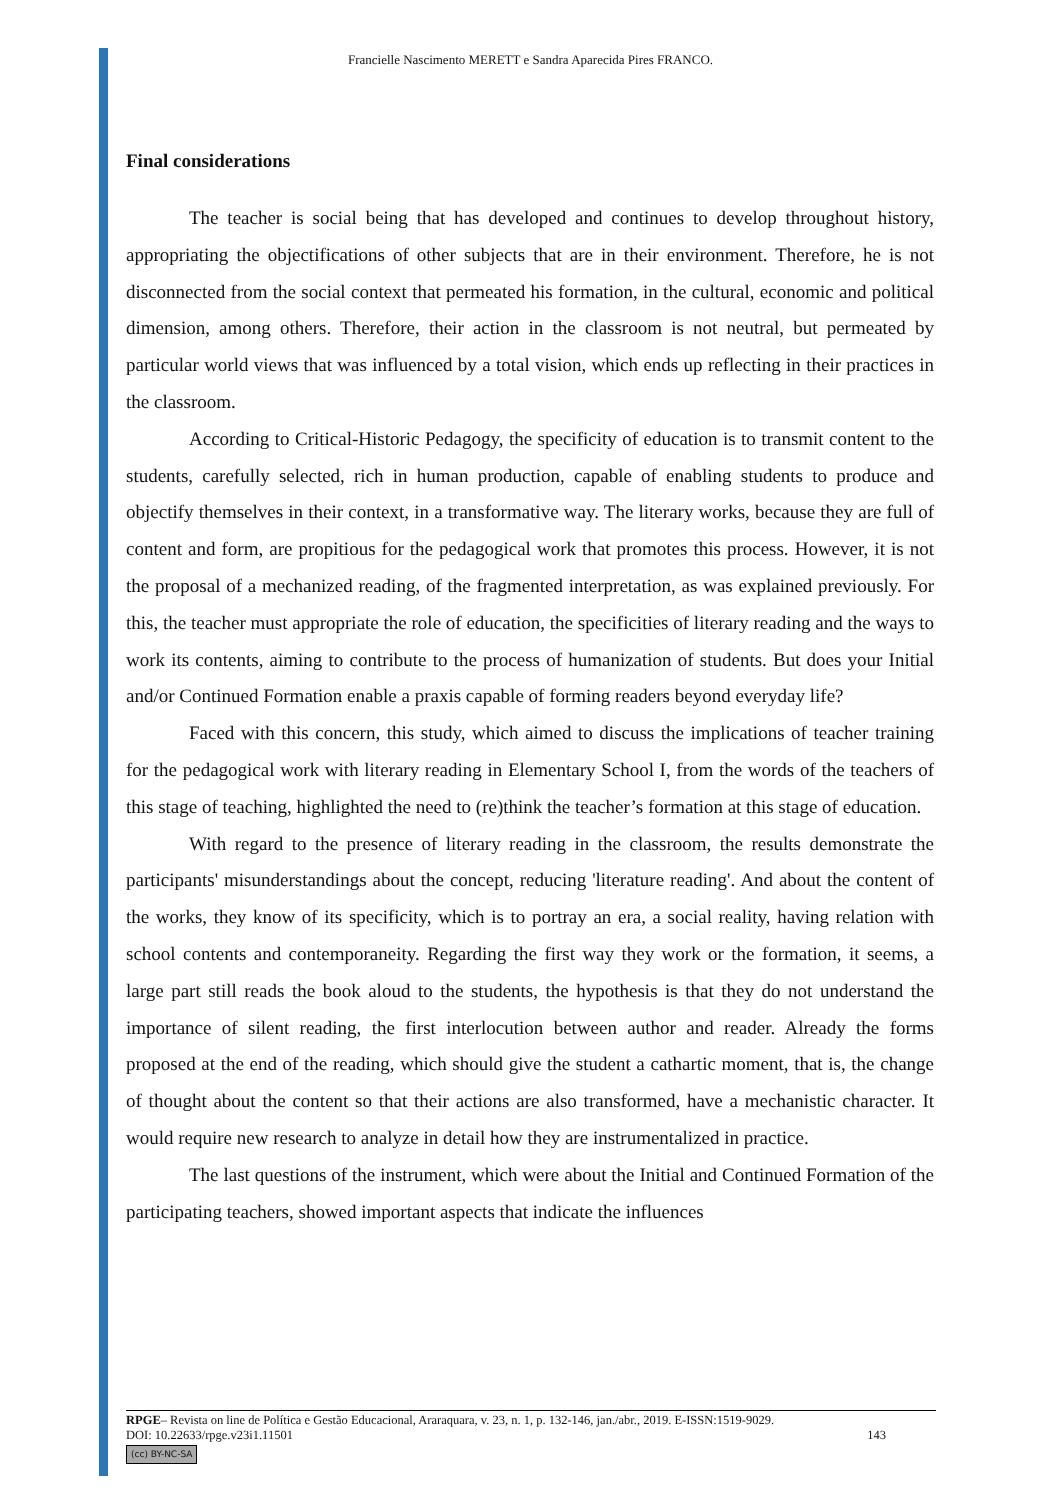Francielle Nascimento MERETT e Sandra Aparecida Pires FRANCO.
Final considerations
The teacher is social being that has developed and continues to develop throughout history, appropriating the objectifications of other subjects that are in their environment. Therefore, he is not disconnected from the social context that permeated his formation, in the cultural, economic and political dimension, among others. Therefore, their action in the classroom is not neutral, but permeated by particular world views that was influenced by a total vision, which ends up reflecting in their practices in the classroom.
According to Critical-Historic Pedagogy, the specificity of education is to transmit content to the students, carefully selected, rich in human production, capable of enabling students to produce and objectify themselves in their context, in a transformative way. The literary works, because they are full of content and form, are propitious for the pedagogical work that promotes this process. However, it is not the proposal of a mechanized reading, of the fragmented interpretation, as was explained previously. For this, the teacher must appropriate the role of education, the specificities of literary reading and the ways to work its contents, aiming to contribute to the process of humanization of students. But does your Initial and/or Continued Formation enable a praxis capable of forming readers beyond everyday life?
Faced with this concern, this study, which aimed to discuss the implications of teacher training for the pedagogical work with literary reading in Elementary School I, from the words of the teachers of this stage of teaching, highlighted the need to (re)think the teacher’s formation at this stage of education.
With regard to the presence of literary reading in the classroom, the results demonstrate the participants' misunderstandings about the concept, reducing 'literature reading'. And about the content of the works, they know of its specificity, which is to portray an era, a social reality, having relation with school contents and contemporaneity. Regarding the first way they work or the formation, it seems, a large part still reads the book aloud to the students, the hypothesis is that they do not understand the importance of silent reading, the first interlocution between author and reader. Already the forms proposed at the end of the reading, which should give the student a cathartic moment, that is, the change of thought about the content so that their actions are also transformed, have a mechanistic character. It would require new research to analyze in detail how they are instrumentalized in practice.
The last questions of the instrument, which were about the Initial and Continued Formation of the participating teachers, showed important aspects that indicate the influences
RPGE– Revista on line de Política e Gestão Educacional, Araraquara, v. 23, n. 1, p. 132-146, jan./abr., 2019. E-ISSN:1519-9029.
DOI: 10.22633/rpge.v23i1.11501 143
(cc) BY-NC-SA